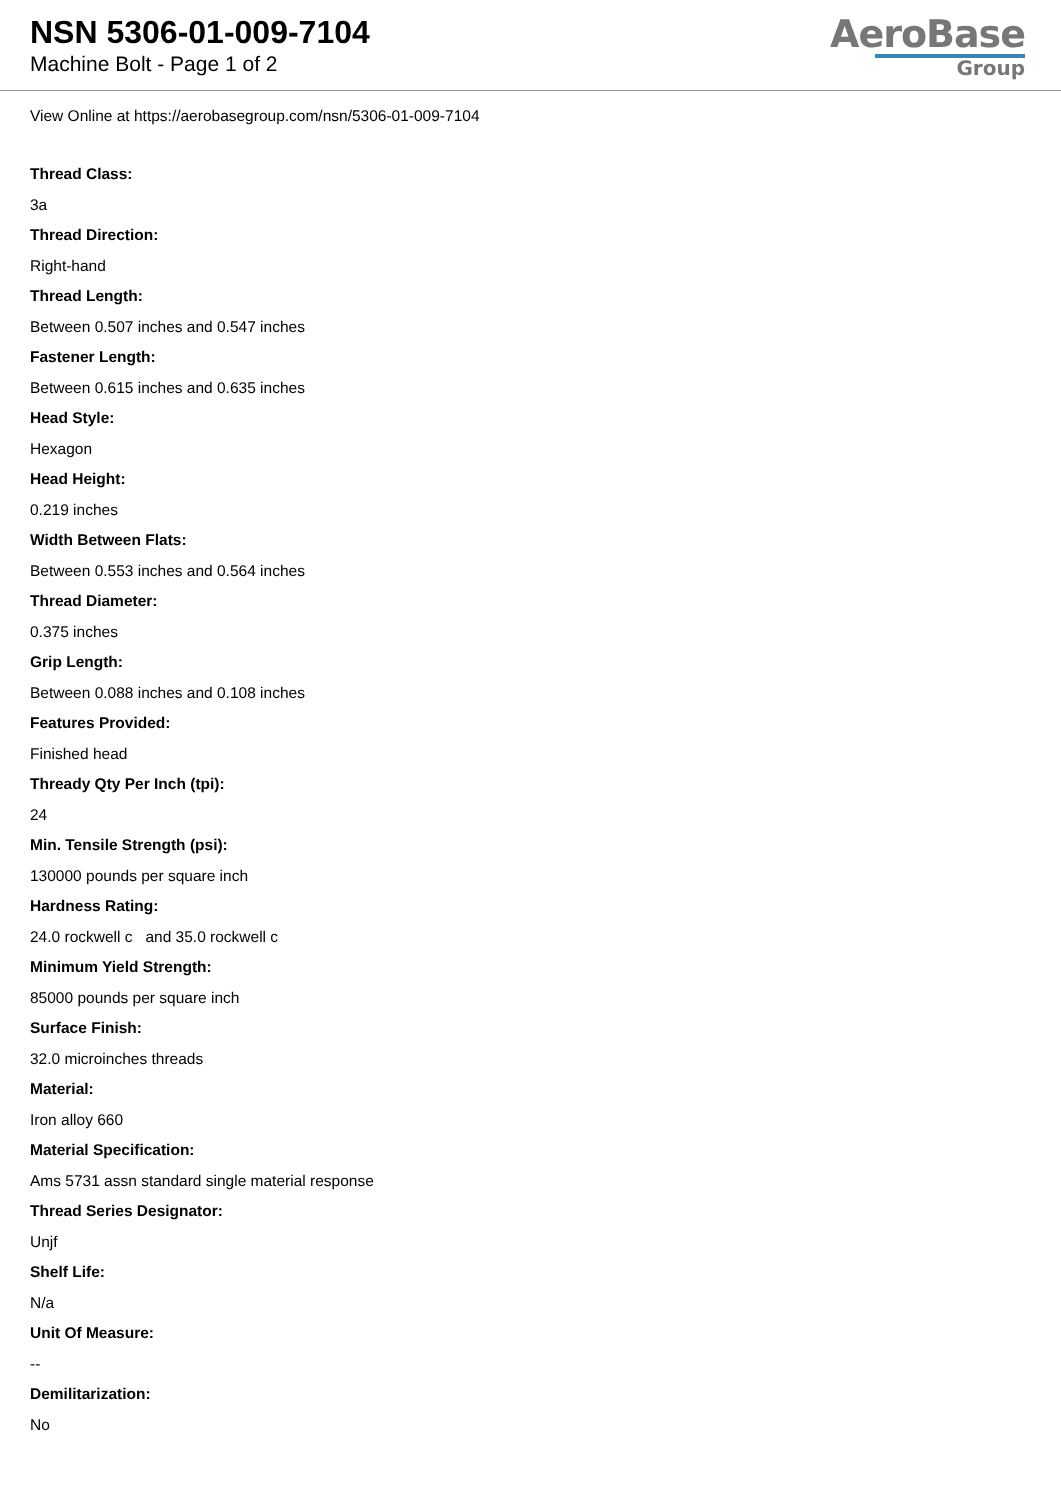NSN 5306-01-009-7104
Machine Bolt - Page 1 of 2
AeroBase
Group
View Online at https://aerobasegroup.com/nsn/5306-01-009-7104
Thread Class:
3a
Thread Direction:
Right-hand
Thread Length:
Between 0.507 inches and 0.547 inches
Fastener Length:
Between 0.615 inches and 0.635 inches
Head Style:
Hexagon
Head Height:
0.219 inches
Width Between Flats:
Between 0.553 inches and 0.564 inches
Thread Diameter:
0.375 inches
Grip Length:
Between 0.088 inches and 0.108 inches
Features Provided:
Finished head
Thready Qty Per Inch (tpi):
24
Min. Tensile Strength (psi):
130000 pounds per square inch
Hardness Rating:
24.0 rockwell c and 35.0 rockwell c
Minimum Yield Strength:
85000 pounds per square inch
Surface Finish:
32.0 microinches threads
Material:
Iron alloy 660
Material Specification:
Ams 5731 assn standard single material response
Thread Series Designator:
Unjf
Shelf Life:
N/a
Unit Of Measure:
--
Demilitarization:
No